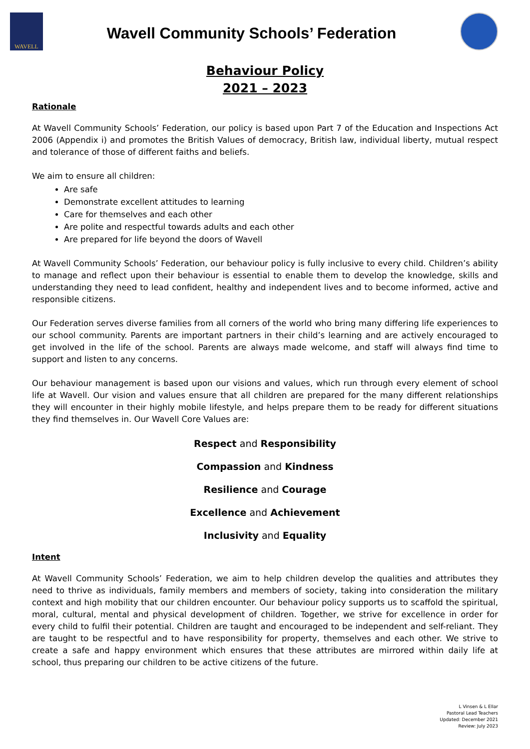WAVELL
Wavell Community Schools’ Federation
Behaviour Policy
2021 – 2023
Rationale
At Wavell Community Schools’ Federation, our policy is based upon Part 7 of the Education and Inspections Act 2006 (Appendix i) and promotes the British Values of democracy, British law, individual liberty, mutual respect and tolerance of those of different faiths and beliefs.
We aim to ensure all children:
Are safe
Demonstrate excellent attitudes to learning
Care for themselves and each other
Are polite and respectful towards adults and each other
Are prepared for life beyond the doors of Wavell
At Wavell Community Schools’ Federation, our behaviour policy is fully inclusive to every child. Children’s ability to manage and reflect upon their behaviour is essential to enable them to develop the knowledge, skills and understanding they need to lead confident, healthy and independent lives and to become informed, active and responsible citizens.
Our Federation serves diverse families from all corners of the world who bring many differing life experiences to our school community. Parents are important partners in their child’s learning and are actively encouraged to get involved in the life of the school. Parents are always made welcome, and staff will always find time to support and listen to any concerns.
Our behaviour management is based upon our visions and values, which run through every element of school life at Wavell. Our vision and values ensure that all children are prepared for the many different relationships they will encounter in their highly mobile lifestyle, and helps prepare them to be ready for different situations they find themselves in. Our Wavell Core Values are:
Respect and Responsibility
Compassion and Kindness
Resilience and Courage
Excellence and Achievement
Inclusivity and Equality
Intent
At Wavell Community Schools’ Federation, we aim to help children develop the qualities and attributes they need to thrive as individuals, family members and members of society, taking into consideration the military context and high mobility that our children encounter. Our behaviour policy supports us to scaffold the spiritual, moral, cultural, mental and physical development of children. Together, we strive for excellence in order for every child to fulfil their potential. Children are taught and encouraged to be independent and self-reliant. They are taught to be respectful and to have responsibility for property, themselves and each other. We strive to create a safe and happy environment which ensures that these attributes are mirrored within daily life at school, thus preparing our children to be active citizens of the future.
L Vinsen & L Ellar
Pastoral Lead Teachers
Updated: December 2021
Review: July 2023